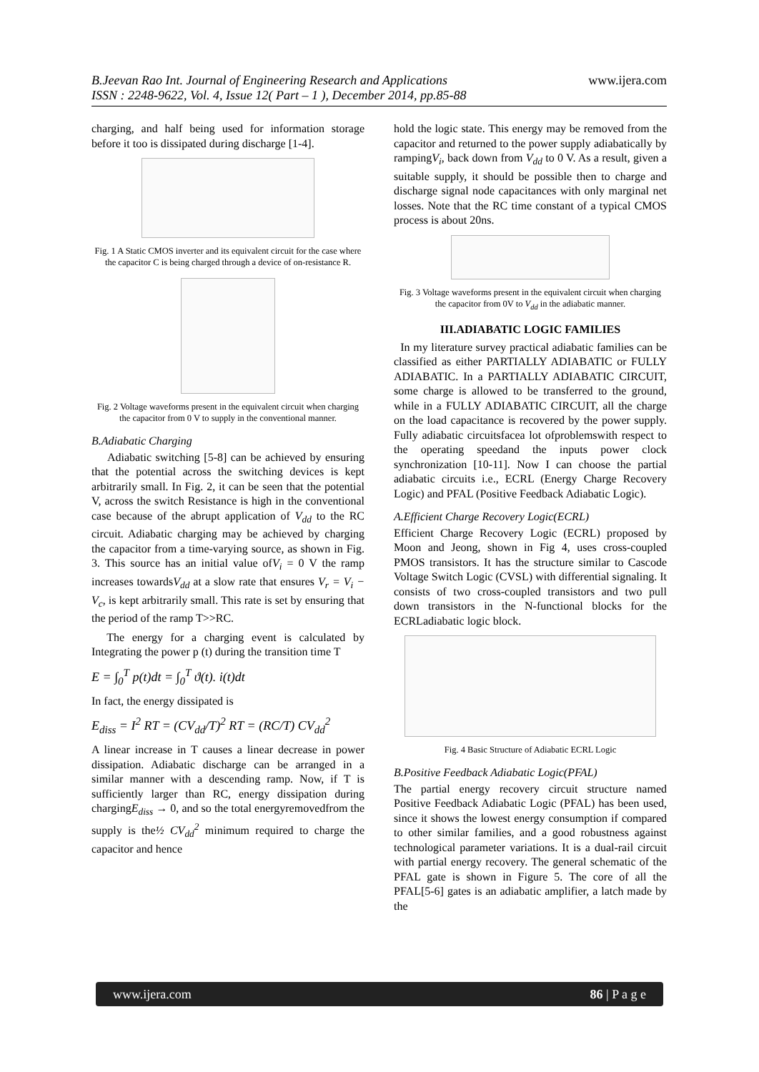B.Jeevan Rao Int. Journal of Engineering Research and Applications
ISSN : 2248-9622, Vol. 4, Issue 12( Part – 1 ), December 2014, pp.85-88
www.ijera.com
charging, and half being used for information storage before it too is dissipated during discharge [1-4].
Fig. 1 A Static CMOS inverter and its equivalent circuit for the case where the capacitor C is being charged through a device of on-resistance R.
Fig. 2 Voltage waveforms present in the equivalent circuit when charging the capacitor from 0 V to supply in the conventional manner.
B.Adiabatic Charging
Adiabatic switching [5-8] can be achieved by ensuring that the potential across the switching devices is kept arbitrarily small. In Fig. 2, it can be seen that the potential V, across the switch Resistance is high in the conventional case because of the abrupt application of V<sub>dd</sub> to the RC circuit. Adiabatic charging may be achieved by charging the capacitor from a time-varying source, as shown in Fig. 3. This source has an initial value ofV<sub>i</sub> = 0 V the ramp increases towardsV<sub>dd</sub> at a slow rate that ensures V<sub>r</sub> = V<sub>i</sub> − V<sub>c</sub>, is kept arbitrarily small. This rate is set by ensuring that the period of the ramp T>>RC.
The energy for a charging event is calculated by Integrating the power p (t) during the transition time T
E = ∫<sub>0</sub><sup>T</sup> p(t)dt = ∫<sub>0</sub><sup>T</sup> ϑ(t). i(t)dt
In fact, the energy dissipated is
E<sub>diss</sub> = I<sup>2</sup> RT = (CV<sub>dd</sub>/T)<sup>2</sup> RT = (RC/T) CV<sub>dd</sub><sup>2</sup>
A linear increase in T causes a linear decrease in power dissipation. Adiabatic discharge can be arranged in a similar manner with a descending ramp. Now, if T is sufficiently larger than RC, energy dissipation during chargingE<sub>diss</sub> → 0, and so the total energyremovedfrom the supply is the½ CV<sub>dd</sub><sup>2</sup> minimum required to charge the capacitor and hence
hold the logic state. This energy may be removed from the capacitor and returned to the power supply adiabatically by rampingV<sub>i</sub>, back down from V<sub>dd</sub> to 0 V. As a result, given a suitable supply, it should be possible then to charge and discharge signal node capacitances with only marginal net losses. Note that the RC time constant of a typical CMOS process is about 20ns.
Fig. 3 Voltage waveforms present in the equivalent circuit when charging the capacitor from 0V to V<sub>dd</sub> in the adiabatic manner.
III.ADIABATIC LOGIC FAMILIES
In my literature survey practical adiabatic families can be classified as either PARTIALLY ADIABATIC or FULLY ADIABATIC. In a PARTIALLY ADIABATIC CIRCUIT, some charge is allowed to be transferred to the ground, while in a FULLY ADIABATIC CIRCUIT, all the charge on the load capacitance is recovered by the power supply. Fully adiabatic circuitsfacea lot ofproblemswith respect to the operating speedand the inputs power clock synchronization [10-11]. Now I can choose the partial adiabatic circuits i.e., ECRL (Energy Charge Recovery Logic) and PFAL (Positive Feedback Adiabatic Logic).
A.Efficient Charge Recovery Logic(ECRL)
Efficient Charge Recovery Logic (ECRL) proposed by Moon and Jeong, shown in Fig 4, uses cross-coupled PMOS transistors. It has the structure similar to Cascode Voltage Switch Logic (CVSL) with differential signaling. It consists of two cross-coupled transistors and two pull down transistors in the N-functional blocks for the ECRLadiabatic logic block.
Fig. 4 Basic Structure of Adiabatic ECRL Logic
B.Positive Feedback Adiabatic Logic(PFAL)
The partial energy recovery circuit structure named Positive Feedback Adiabatic Logic (PFAL) has been used, since it shows the lowest energy consumption if compared to other similar families, and a good robustness against technological parameter variations. It is a dual-rail circuit with partial energy recovery. The general schematic of the PFAL gate is shown in Figure 5. The core of all the PFAL[5-6] gates is an adiabatic amplifier, a latch made by the
www.ijera.com 86 | P a g e